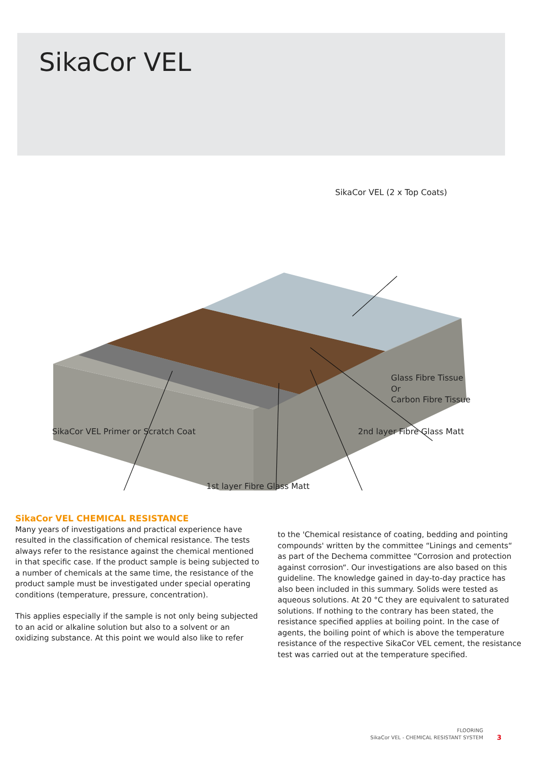SikaCor VEL
SikaCor VEL (2 x Top Coats)
Glass Fibre Tissue
Or
Carbon Fibre Tissue
SikaCor VEL Primer or Scratch Coat
2nd layer Fibre Glass Matt
1st layer Fibre Glass Matt
SikaCor VEL CHEMICAL RESISTANCE
Many years of investigations and practical experience have resulted in the classification of chemical resistance. The tests always refer to the resistance against the chemical mentioned in that specific case. If the product sample is being subjected to a number of chemicals at the same time, the resistance of the product sample must be investigated under special operating conditions (temperature, pressure, concentration).
This applies especially if the sample is not only being subjected to an acid or alkaline solution but also to a solvent or an oxidizing substance. At this point we would also like to refer
to the 'Chemical resistance of coating, bedding and pointing compounds' written by the committee “Linings and cements“ as part of the Dechema committee “Corrosion and protection against corrosion“. Our investigations are also based on this guideline. The knowledge gained in day-to-day practice has also been included in this summary. Solids were tested as aqueous solutions. At 20 °C they are equivalent to saturated solutions. If nothing to the contrary has been stated, the resistance specified applies at boiling point. In the case of agents, the boiling point of which is above the temperature resistance of the respective SikaCor VEL cement, the resistance test was carried out at the temperature specified.
FLOORING
SikaCor VEL - CHEMICAL RESISTANT SYSTEM
3